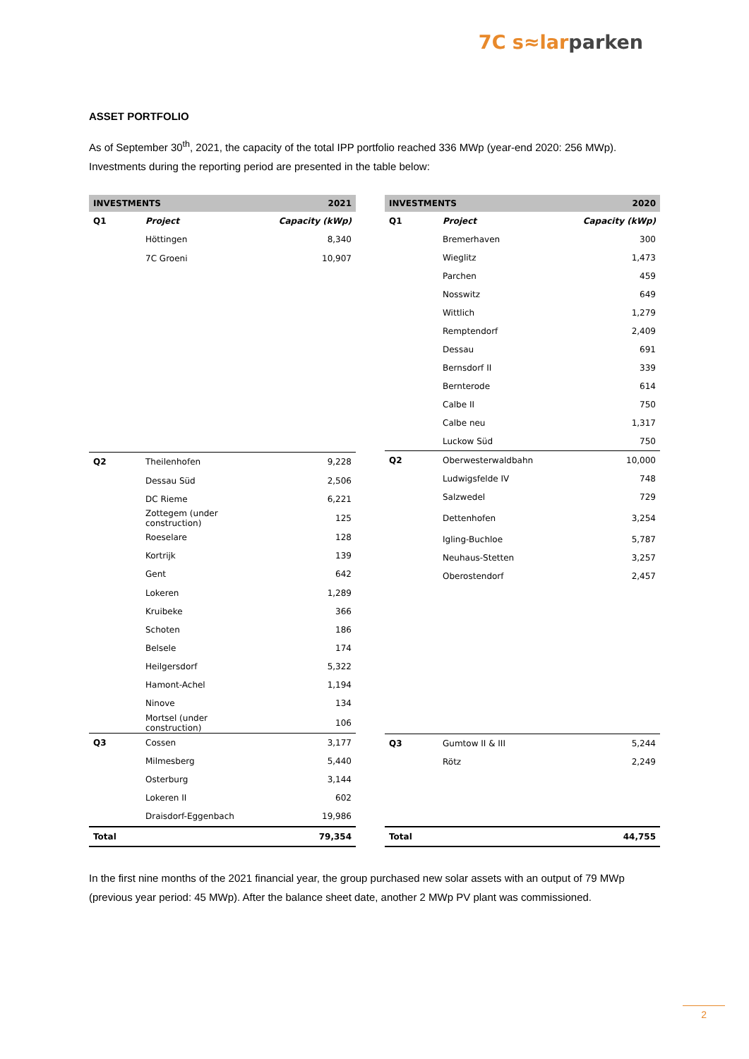7C s≈larparken
ASSET PORTFOLIO
As of September 30<sup>th</sup>, 2021, the capacity of the total IPP portfolio reached 336 MWp (year-end 2020: 256 MWp). Investments during the reporting period are presented in the table below:
| INVESTMENTS | | 2021 |
| --- | --- | --- |
| Q1 | Project | Capacity (kWp) |
| | Höttingen | 8,340 |
| | 7C Groeni | 10,907 |
| Q2 | Theilenhofen | 9,228 |
| | Dessau Süd | 2,506 |
| | DC Rieme | 6,221 |
| | Zottegem (under construction) | 125 |
| | Roeselare | 128 |
| | Kortrijk | 139 |
| | Gent | 642 |
| | Lokeren | 1,289 |
| | Kruibeke | 366 |
| | Schoten | 186 |
| | Belsele | 174 |
| | Heilgersdorf | 5,322 |
| | Hamont-Achel | 1,194 |
| | Ninove | 134 |
| | Mortsel (under construction) | 106 |
| Q3 | Cossen | 3,177 |
| | Milmesberg | 5,440 |
| | Osterburg | 3,144 |
| | Lokeren II | 602 |
| | Draisdorf-Eggenbach | 19,986 |
| Total | | 79,354 |
| INVESTMENTS | | 2020 |
| --- | --- | --- |
| Q1 | Project | Capacity (kWp) |
| | Bremerhaven | 300 |
| | Wieglitz | 1,473 |
| | Parchen | 459 |
| | Nosswitz | 649 |
| | Wittlich | 1,279 |
| | Remptendorf | 2,409 |
| | Dessau | 691 |
| | Bernsdorf II | 339 |
| | Bernterode | 614 |
| | Calbe II | 750 |
| | Calbe neu | 1,317 |
| | Luckow Süd | 750 |
| Q2 | Oberwesterwaldbahn | 10,000 |
| | Ludwigsfelde IV | 748 |
| | Salzwedel | 729 |
| | Dettenhofen | 3,254 |
| | Igling-Buchloe | 5,787 |
| | Neuhaus-Stetten | 3,257 |
| | Oberostendorf | 2,457 |
| Q3 | Gumtow II & III | 5,244 |
| | Rötz | 2,249 |
| Total | | 44,755 |
In the first nine months of the 2021 financial year, the group purchased new solar assets with an output of 79 MWp (previous year period: 45 MWp). After the balance sheet date, another 2 MWp PV plant was commissioned.
2